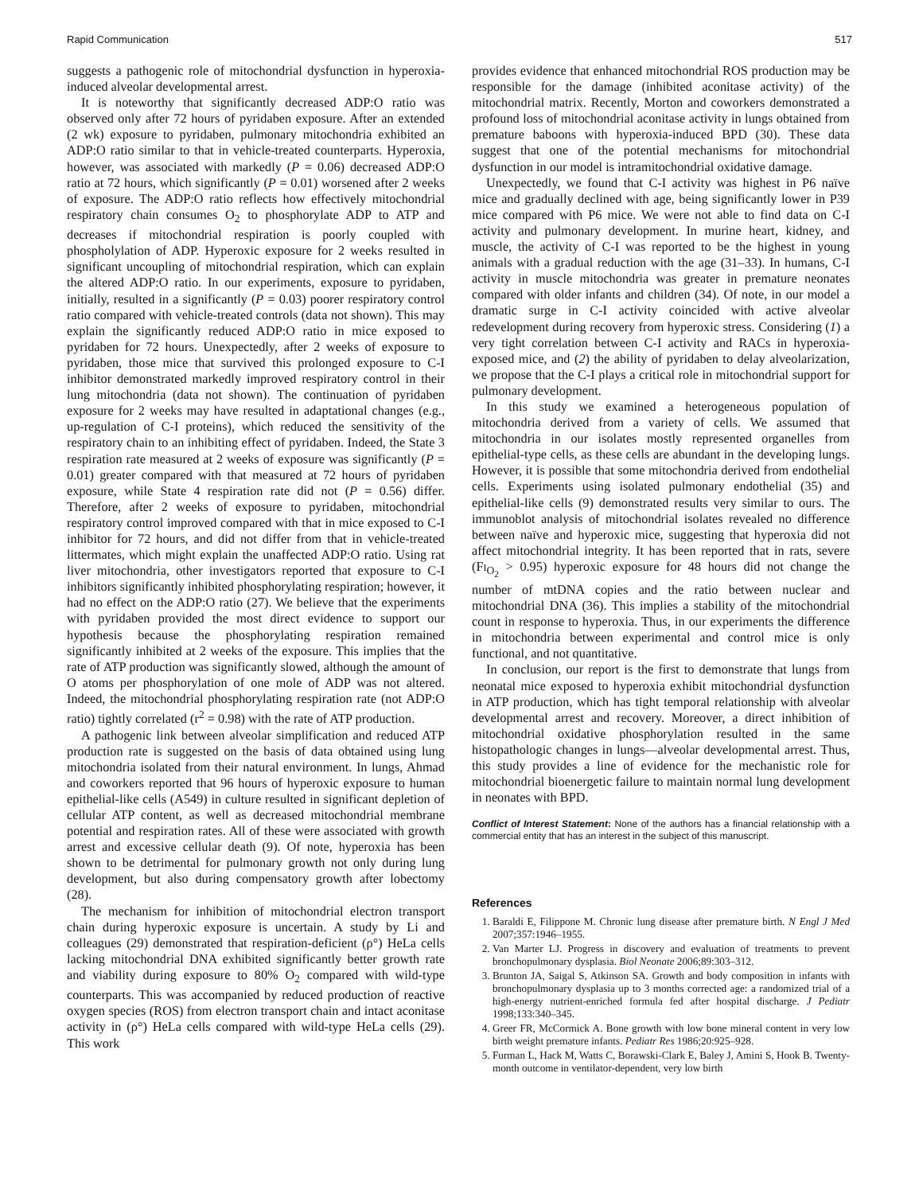Rapid Communication 517
suggests a pathogenic role of mitochondrial dysfunction in hyperoxia-induced alveolar developmental arrest.
It is noteworthy that significantly decreased ADP:O ratio was observed only after 72 hours of pyridaben exposure. After an extended (2 wk) exposure to pyridaben, pulmonary mitochondria exhibited an ADP:O ratio similar to that in vehicle-treated counterparts. Hyperoxia, however, was associated with markedly (P = 0.06) decreased ADP:O ratio at 72 hours, which significantly (P = 0.01) worsened after 2 weeks of exposure. The ADP:O ratio reflects how effectively mitochondrial respiratory chain consumes O<sub>2</sub> to phosphorylate ADP to ATP and decreases if mitochondrial respiration is poorly coupled with phospholylation of ADP. Hyperoxic exposure for 2 weeks resulted in significant uncoupling of mitochondrial respiration, which can explain the altered ADP:O ratio. In our experiments, exposure to pyridaben, initially, resulted in a significantly (P = 0.03) poorer respiratory control ratio compared with vehicle-treated controls (data not shown). This may explain the significantly reduced ADP:O ratio in mice exposed to pyridaben for 72 hours. Unexpectedly, after 2 weeks of exposure to pyridaben, those mice that survived this prolonged exposure to C-I inhibitor demonstrated markedly improved respiratory control in their lung mitochondria (data not shown). The continuation of pyridaben exposure for 2 weeks may have resulted in adaptational changes (e.g., up-regulation of C-I proteins), which reduced the sensitivity of the respiratory chain to an inhibiting effect of pyridaben. Indeed, the State 3 respiration rate measured at 2 weeks of exposure was significantly (P = 0.01) greater compared with that measured at 72 hours of pyridaben exposure, while State 4 respiration rate did not (P = 0.56) differ. Therefore, after 2 weeks of exposure to pyridaben, mitochondrial respiratory control improved compared with that in mice exposed to C-I inhibitor for 72 hours, and did not differ from that in vehicle-treated littermates, which might explain the unaffected ADP:O ratio. Using rat liver mitochondria, other investigators reported that exposure to C-I inhibitors significantly inhibited phosphorylating respiration; however, it had no effect on the ADP:O ratio (27). We believe that the experiments with pyridaben provided the most direct evidence to support our hypothesis because the phosphorylating respiration remained significantly inhibited at 2 weeks of the exposure. This implies that the rate of ATP production was significantly slowed, although the amount of O atoms per phosphorylation of one mole of ADP was not altered. Indeed, the mitochondrial phosphorylating respiration rate (not ADP:O ratio) tightly correlated (r<sup>2</sup> = 0.98) with the rate of ATP production.
A pathogenic link between alveolar simplification and reduced ATP production rate is suggested on the basis of data obtained using lung mitochondria isolated from their natural environment. In lungs, Ahmad and coworkers reported that 96 hours of hyperoxic exposure to human epithelial-like cells (A549) in culture resulted in significant depletion of cellular ATP content, as well as decreased mitochondrial membrane potential and respiration rates. All of these were associated with growth arrest and excessive cellular death (9). Of note, hyperoxia has been shown to be detrimental for pulmonary growth not only during lung development, but also during compensatory growth after lobectomy (28).
The mechanism for inhibition of mitochondrial electron transport chain during hyperoxic exposure is uncertain. A study by Li and colleagues (29) demonstrated that respiration-deficient (ρ°) HeLa cells lacking mitochondrial DNA exhibited significantly better growth rate and viability during exposure to 80% O<sub>2</sub> compared with wild-type counterparts. This was accompanied by reduced production of reactive oxygen species (ROS) from electron transport chain and intact aconitase activity in (ρ°) HeLa cells compared with wild-type HeLa cells (29). This work
provides evidence that enhanced mitochondrial ROS production may be responsible for the damage (inhibited aconitase activity) of the mitochondrial matrix. Recently, Morton and coworkers demonstrated a profound loss of mitochondrial aconitase activity in lungs obtained from premature baboons with hyperoxia-induced BPD (30). These data suggest that one of the potential mechanisms for mitochondrial dysfunction in our model is intramitochondrial oxidative damage.
Unexpectedly, we found that C-I activity was highest in P6 naïve mice and gradually declined with age, being significantly lower in P39 mice compared with P6 mice. We were not able to find data on C-I activity and pulmonary development. In murine heart, kidney, and muscle, the activity of C-I was reported to be the highest in young animals with a gradual reduction with the age (31–33). In humans, C-I activity in muscle mitochondria was greater in premature neonates compared with older infants and children (34). Of note, in our model a dramatic surge in C-I activity coincided with active alveolar redevelopment during recovery from hyperoxic stress. Considering (1) a very tight correlation between C-I activity and RACs in hyperoxia-exposed mice, and (2) the ability of pyridaben to delay alveolarization, we propose that the C-I plays a critical role in mitochondrial support for pulmonary development.
In this study we examined a heterogeneous population of mitochondria derived from a variety of cells. We assumed that mitochondria in our isolates mostly represented organelles from epithelial-type cells, as these cells are abundant in the developing lungs. However, it is possible that some mitochondria derived from endothelial cells. Experiments using isolated pulmonary endothelial (35) and epithelial-like cells (9) demonstrated results very similar to ours. The immunoblot analysis of mitochondrial isolates revealed no difference between naïve and hyperoxic mice, suggesting that hyperoxia did not affect mitochondrial integrity. It has been reported that in rats, severe (FI<sub>O<sub>2</sub></sub> > 0.95) hyperoxic exposure for 48 hours did not change the number of mtDNA copies and the ratio between nuclear and mitochondrial DNA (36). This implies a stability of the mitochondrial count in response to hyperoxia. Thus, in our experiments the difference in mitochondria between experimental and control mice is only functional, and not quantitative.
In conclusion, our report is the first to demonstrate that lungs from neonatal mice exposed to hyperoxia exhibit mitochondrial dysfunction in ATP production, which has tight temporal relationship with alveolar developmental arrest and recovery. Moreover, a direct inhibition of mitochondrial oxidative phosphorylation resulted in the same histopathologic changes in lungs—alveolar developmental arrest. Thus, this study provides a line of evidence for the mechanistic role for mitochondrial bioenergetic failure to maintain normal lung development in neonates with BPD.
Conflict of Interest Statement: None of the authors has a financial relationship with a commercial entity that has an interest in the subject of this manuscript.
References
1. Baraldi E, Filippone M. Chronic lung disease after premature birth. N Engl J Med 2007;357:1946–1955.
2. Van Marter LJ. Progress in discovery and evaluation of treatments to prevent bronchopulmonary dysplasia. Biol Neonate 2006;89:303–312.
3. Brunton JA, Saigal S, Atkinson SA. Growth and body composition in infants with bronchopulmonary dysplasia up to 3 months corrected age: a randomized trial of a high-energy nutrient-enriched formula fed after hospital discharge. J Pediatr 1998;133:340–345.
4. Greer FR, McCormick A. Bone growth with low bone mineral content in very low birth weight premature infants. Pediatr Res 1986;20:925–928.
5. Furman L, Hack M, Watts C, Borawski-Clark E, Baley J, Amini S, Hook B. Twenty-month outcome in ventilator-dependent, very low birth